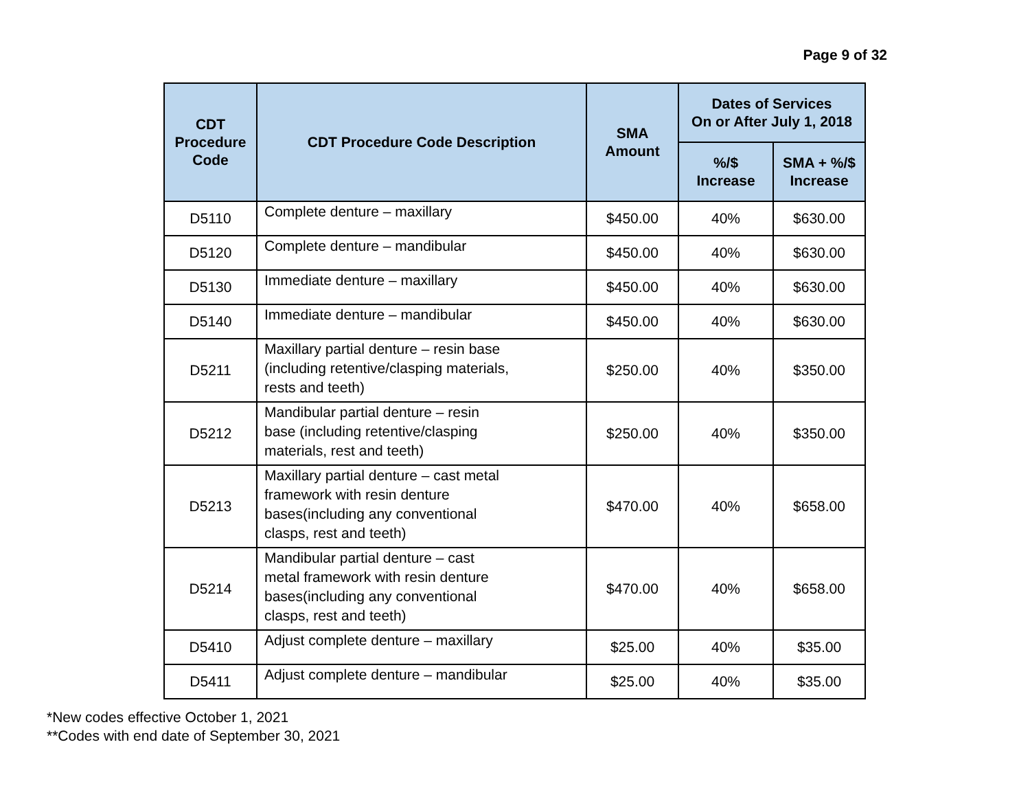Page 9 of 32
| CDT Procedure Code | CDT Procedure Code Description | SMA Amount | Dates of Services On or After July 1, 2018 | |
| --- | --- | --- | --- | --- |
| | | | %/$ Increase | SMA + %/$ Increase |
| D5110 | Complete denture – maxillary | $450.00 | 40% | $630.00 |
| D5120 | Complete denture – mandibular | $450.00 | 40% | $630.00 |
| D5130 | Immediate denture – maxillary | $450.00 | 40% | $630.00 |
| D5140 | Immediate denture – mandibular | $450.00 | 40% | $630.00 |
| D5211 | Maxillary partial denture – resin base (including retentive/clasping materials, rests and teeth) | $250.00 | 40% | $350.00 |
| D5212 | Mandibular partial denture – resin base (including retentive/clasping materials, rest and teeth) | $250.00 | 40% | $350.00 |
| D5213 | Maxillary partial denture – cast metal framework with resin denture bases(including any conventional clasps, rest and teeth) | $470.00 | 40% | $658.00 |
| D5214 | Mandibular partial denture – cast metal framework with resin denture bases(including any conventional clasps, rest and teeth) | $470.00 | 40% | $658.00 |
| D5410 | Adjust complete denture – maxillary | $25.00 | 40% | $35.00 |
| D5411 | Adjust complete denture – mandibular | $25.00 | 40% | $35.00 |
*New codes effective October 1, 2021
**Codes with end date of September 30, 2021